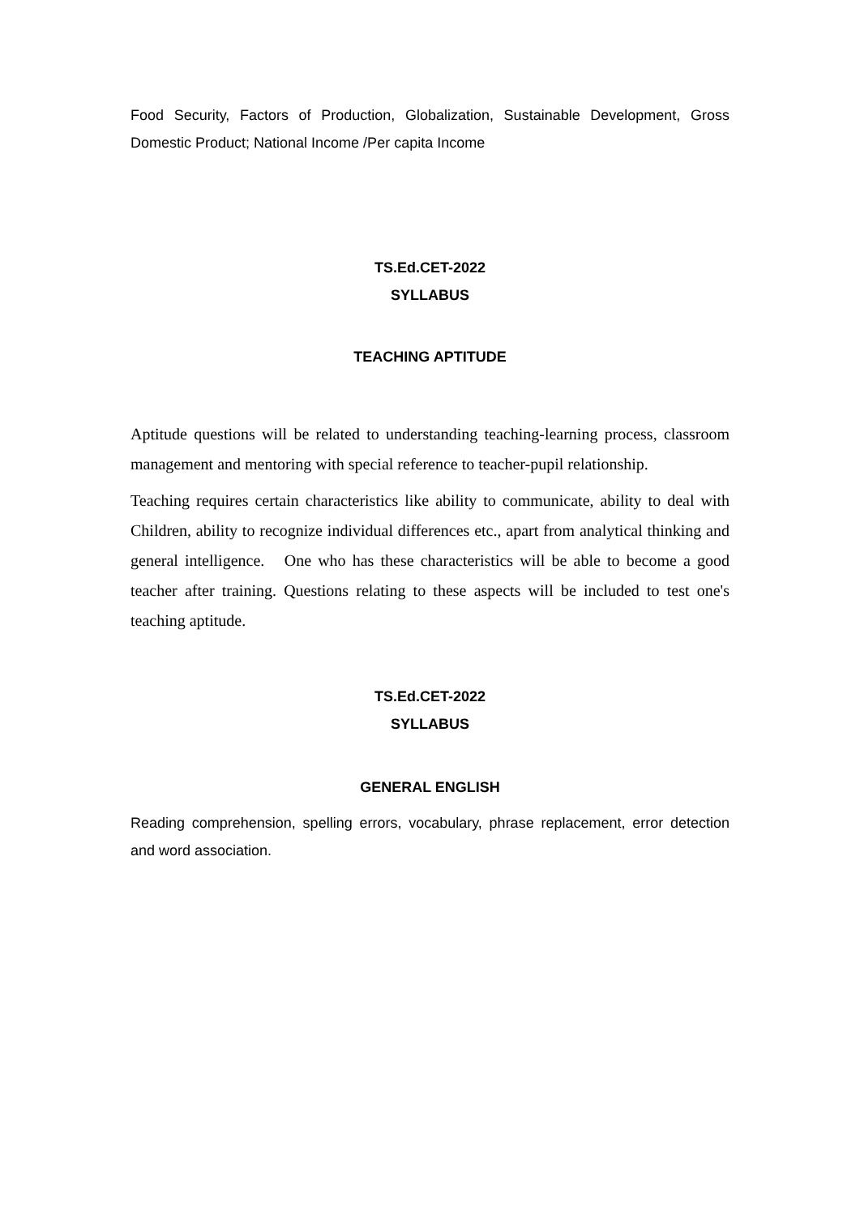Food Security, Factors of Production, Globalization, Sustainable Development, Gross Domestic Product; National Income /Per capita Income
TS.Ed.CET-2022
SYLLABUS
TEACHING APTITUDE
Aptitude questions will be related to understanding teaching-learning process, classroom management and mentoring with special reference to teacher-pupil relationship.
Teaching requires certain characteristics like ability to communicate, ability to deal with Children, ability to recognize individual differences etc., apart from analytical thinking and general intelligence. One who has these characteristics will be able to become a good teacher after training. Questions relating to these aspects will be included to test one's teaching aptitude.
TS.Ed.CET-2022
SYLLABUS
GENERAL ENGLISH
Reading comprehension, spelling errors, vocabulary, phrase replacement, error detection and word association.